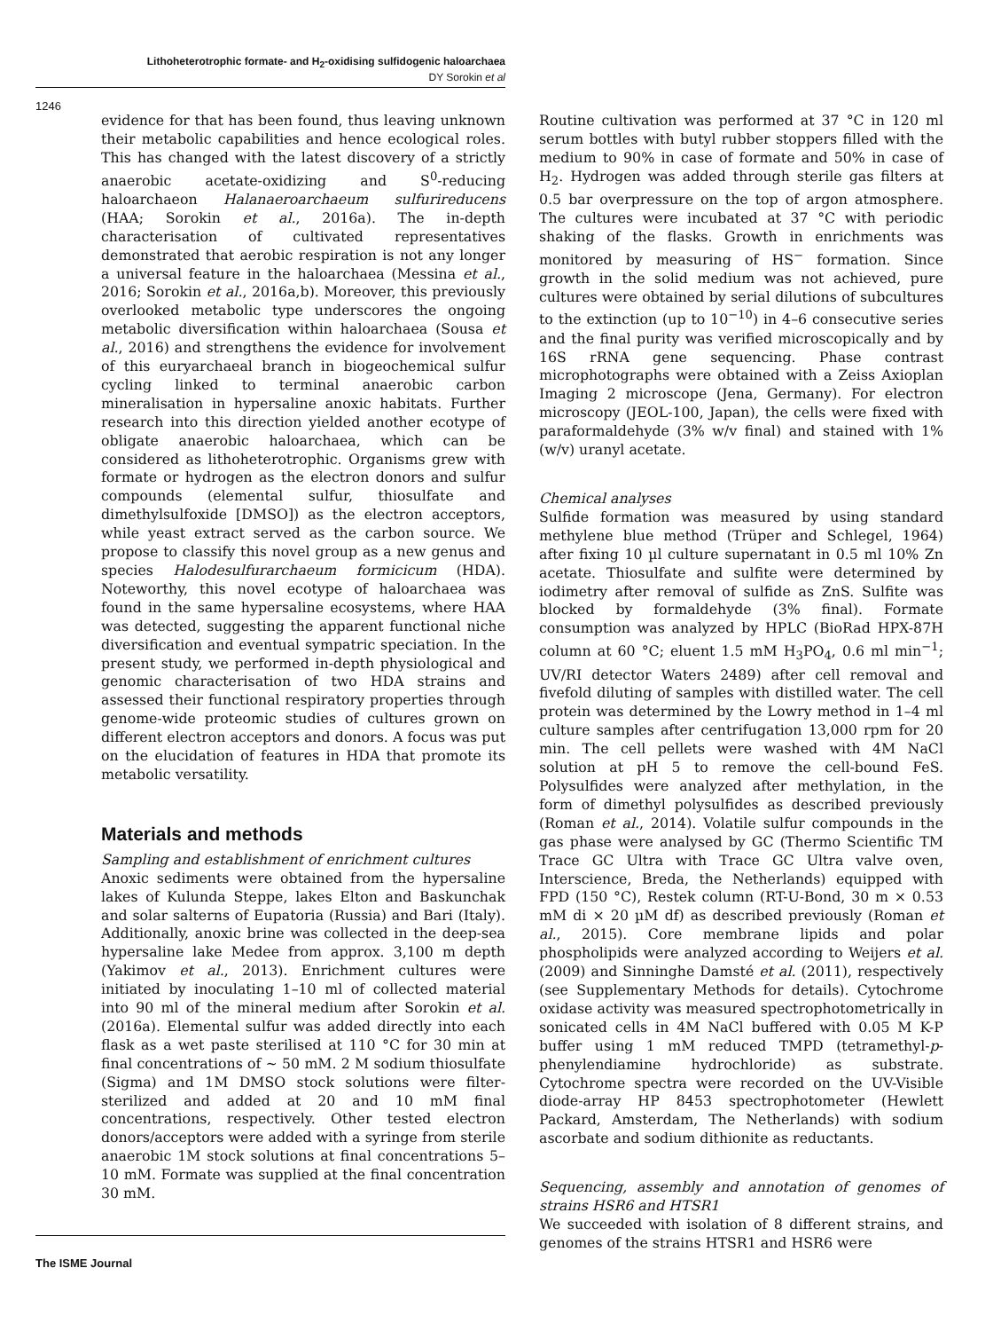Lithoheterotrophic formate- and H<sub>2</sub>-oxidising sulfidogenic haloarchaea
DY Sorokin et al
1246
evidence for that has been found, thus leaving unknown their metabolic capabilities and hence ecological roles. This has changed with the latest discovery of a strictly anaerobic acetate-oxidizing and S<sup>0</sup>-reducing haloarchaeon Halanaeroarchaeum sulfurireducens (HAA; Sorokin et al., 2016a). The in-depth characterisation of cultivated representatives demonstrated that aerobic respiration is not any longer a universal feature in the haloarchaea (Messina et al., 2016; Sorokin et al., 2016a,b). Moreover, this previously overlooked metabolic type underscores the ongoing metabolic diversification within haloarchaea (Sousa et al., 2016) and strengthens the evidence for involvement of this euryarchaeal branch in biogeochemical sulfur cycling linked to terminal anaerobic carbon mineralisation in hypersaline anoxic habitats. Further research into this direction yielded another ecotype of obligate anaerobic haloarchaea, which can be considered as lithoheterotrophic. Organisms grew with formate or hydrogen as the electron donors and sulfur compounds (elemental sulfur, thiosulfate and dimethylsulfoxide [DMSO]) as the electron acceptors, while yeast extract served as the carbon source. We propose to classify this novel group as a new genus and species Halodesulfurarchaeum formicicum (HDA). Noteworthy, this novel ecotype of haloarchaea was found in the same hypersaline ecosystems, where HAA was detected, suggesting the apparent functional niche diversification and eventual sympatric speciation. In the present study, we performed in-depth physiological and genomic characterisation of two HDA strains and assessed their functional respiratory properties through genome-wide proteomic studies of cultures grown on different electron acceptors and donors. A focus was put on the elucidation of features in HDA that promote its metabolic versatility.
Materials and methods
Sampling and establishment of enrichment cultures
Anoxic sediments were obtained from the hypersaline lakes of Kulunda Steppe, lakes Elton and Baskunchak and solar salterns of Eupatoria (Russia) and Bari (Italy). Additionally, anoxic brine was collected in the deep-sea hypersaline lake Medee from approx. 3,100 m depth (Yakimov et al., 2013). Enrichment cultures were initiated by inoculating 1–10 ml of collected material into 90 ml of the mineral medium after Sorokin et al. (2016a). Elemental sulfur was added directly into each flask as a wet paste sterilised at 110 °C for 30 min at final concentrations of ~ 50 mM. 2 M sodium thiosulfate (Sigma) and 1M DMSO stock solutions were filter-sterilized and added at 20 and 10 mM final concentrations, respectively. Other tested electron donors/acceptors were added with a syringe from sterile anaerobic 1M stock solutions at final concentrations 5–10 mM. Formate was supplied at the final concentration 30 mM.
Routine cultivation was performed at 37 °C in 120 ml serum bottles with butyl rubber stoppers filled with the medium to 90% in case of formate and 50% in case of H<sub>2</sub>. Hydrogen was added through sterile gas filters at 0.5 bar overpressure on the top of argon atmosphere. The cultures were incubated at 37 °C with periodic shaking of the flasks. Growth in enrichments was monitored by measuring of HS<sup>−</sup> formation. Since growth in the solid medium was not achieved, pure cultures were obtained by serial dilutions of subcultures to the extinction (up to 10<sup>−10</sup>) in 4–6 consecutive series and the final purity was verified microscopically and by 16S rRNA gene sequencing. Phase contrast microphotographs were obtained with a Zeiss Axioplan Imaging 2 microscope (Jena, Germany). For electron microscopy (JEOL-100, Japan), the cells were fixed with paraformaldehyde (3% w/v final) and stained with 1% (w/v) uranyl acetate.
Chemical analyses
Sulfide formation was measured by using standard methylene blue method (Trüper and Schlegel, 1964) after fixing 10 µl culture supernatant in 0.5 ml 10% Zn acetate. Thiosulfate and sulfite were determined by iodimetry after removal of sulfide as ZnS. Sulfite was blocked by formaldehyde (3% final). Formate consumption was analyzed by HPLC (BioRad HPX-87H column at 60 °C; eluent 1.5 mM H<sub>3</sub>PO<sub>4</sub>, 0.6 ml min<sup>−1</sup>; UV/RI detector Waters 2489) after cell removal and fivefold diluting of samples with distilled water. The cell protein was determined by the Lowry method in 1–4 ml culture samples after centrifugation 13,000 rpm for 20 min. The cell pellets were washed with 4M NaCl solution at pH 5 to remove the cell-bound FeS. Polysulfides were analyzed after methylation, in the form of dimethyl polysulfides as described previously (Roman et al., 2014). Volatile sulfur compounds in the gas phase were analysed by GC (Thermo Scientific TM Trace GC Ultra with Trace GC Ultra valve oven, Interscience, Breda, the Netherlands) equipped with FPD (150 °C), Restek column (RT-U-Bond, 30 m × 0.53 mM di × 20 µM df) as described previously (Roman et al., 2015). Core membrane lipids and polar phospholipids were analyzed according to Weijers et al. (2009) and Sinninghe Damsté et al. (2011), respectively (see Supplementary Methods for details). Cytochrome oxidase activity was measured spectrophotometrically in sonicated cells in 4M NaCl buffered with 0.05 M K-P buffer using 1 mM reduced TMPD (tetramethyl-p-phenylendiamine hydrochloride) as substrate. Cytochrome spectra were recorded on the UV-Visible diode-array HP 8453 spectrophotometer (Hewlett Packard, Amsterdam, The Netherlands) with sodium ascorbate and sodium dithionite as reductants.
Sequencing, assembly and annotation of genomes of strains HSR6 and HTSR1
We succeeded with isolation of 8 different strains, and genomes of the strains HTSR1 and HSR6 were
The ISME Journal